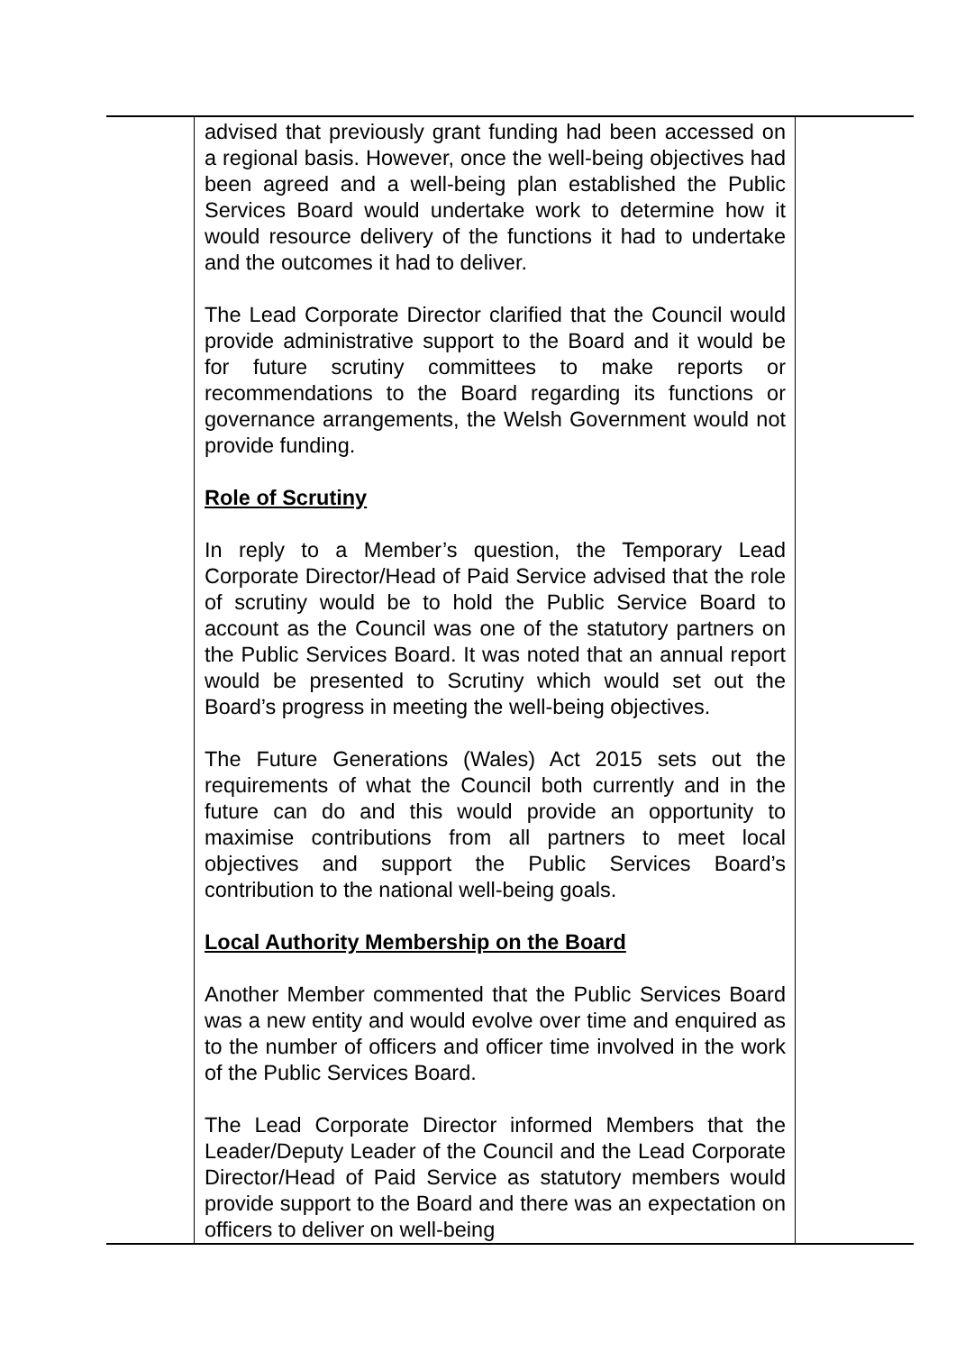| | advised that previously grant funding had been accessed on a regional basis. However, once the well-being objectives had been agreed and a well-being plan established the Public Services Board would undertake work to determine how it would resource delivery of the functions it had to undertake and the outcomes it had to deliver. The Lead Corporate Director clarified that the Council would provide administrative support to the Board and it would be for future scrutiny committees to make reports or recommendations to the Board regarding its functions or governance arrangements, the Welsh Government would not provide funding. Role of Scrutiny In reply to a Member’s question, the Temporary Lead Corporate Director/Head of Paid Service advised that the role of scrutiny would be to hold the Public Service Board to account as the Council was one of the statutory partners on the Public Services Board. It was noted that an annual report would be presented to Scrutiny which would set out the Board’s progress in meeting the well-being objectives. The Future Generations (Wales) Act 2015 sets out the requirements of what the Council both currently and in the future can do and this would provide an opportunity to maximise contributions from all partners to meet local objectives and support the Public Services Board’s contribution to the national well-being goals. Local Authority Membership on the Board Another Member commented that the Public Services Board was a new entity and would evolve over time and enquired as to the number of officers and officer time involved in the work of the Public Services Board. The Lead Corporate Director informed Members that the Leader/Deputy Leader of the Council and the Lead Corporate Director/Head of Paid Service as statutory members would provide support to the Board and there was an expectation on officers to deliver on well-being | |